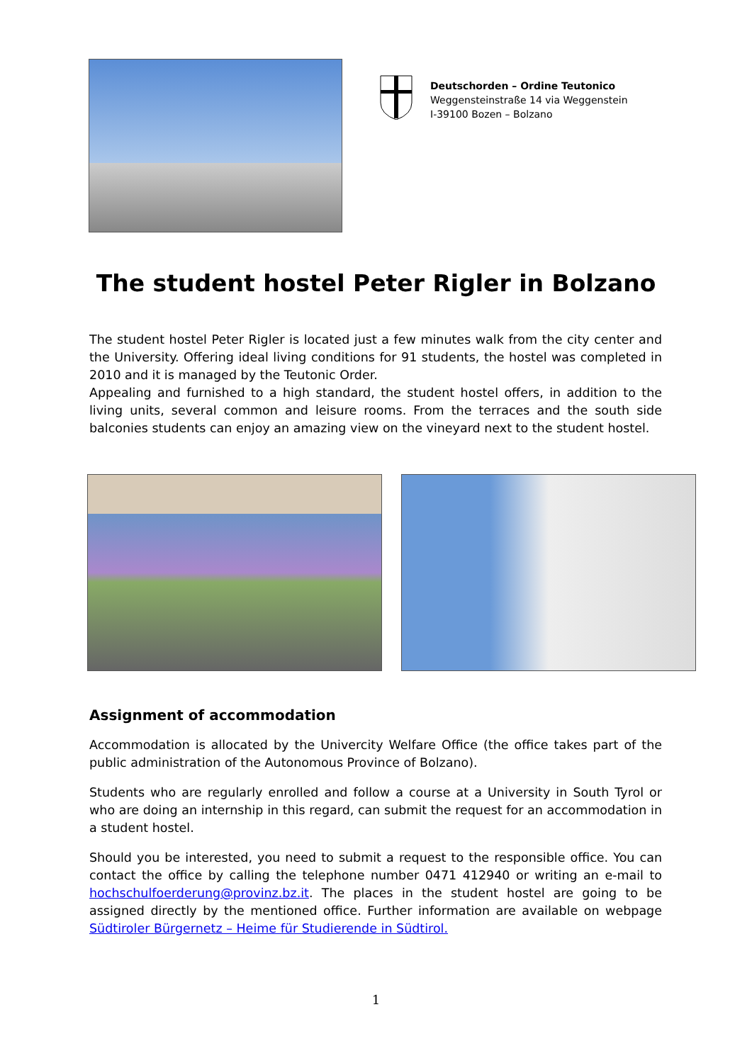Deutschorden – Ordine Teutonico
Weggensteinstraße 14 via Weggenstein
I-39100 Bozen – Bolzano
The student hostel Peter Rigler in Bolzano
The student hostel Peter Rigler is located just a few minutes walk from the city center and the University. Offering ideal living conditions for 91 students, the hostel was completed in 2010 and it is managed by the Teutonic Order.
Appealing and furnished to a high standard, the student hostel offers, in addition to the living units, several common and leisure rooms. From the terraces and the south side balconies students can enjoy an amazing view on the vineyard next to the student hostel.
Assignment of accommodation
Accommodation is allocated by the Univercity Welfare Office (the office takes part of the public administration of the Autonomous Province of Bolzano).
Students who are regularly enrolled and follow a course at a University in South Tyrol or who are doing an internship in this regard, can submit the request for an accommodation in a student hostel.
Should you be interested, you need to submit a request to the responsible office. You can contact the office by calling the telephone number 0471 412940 or writing an e-mail to hochschulfoerderung@provinz.bz.it. The places in the student hostel are going to be assigned directly by the mentioned office. Further information are available on webpage Südtiroler Bürgernetz – Heime für Studierende in Südtirol.
1